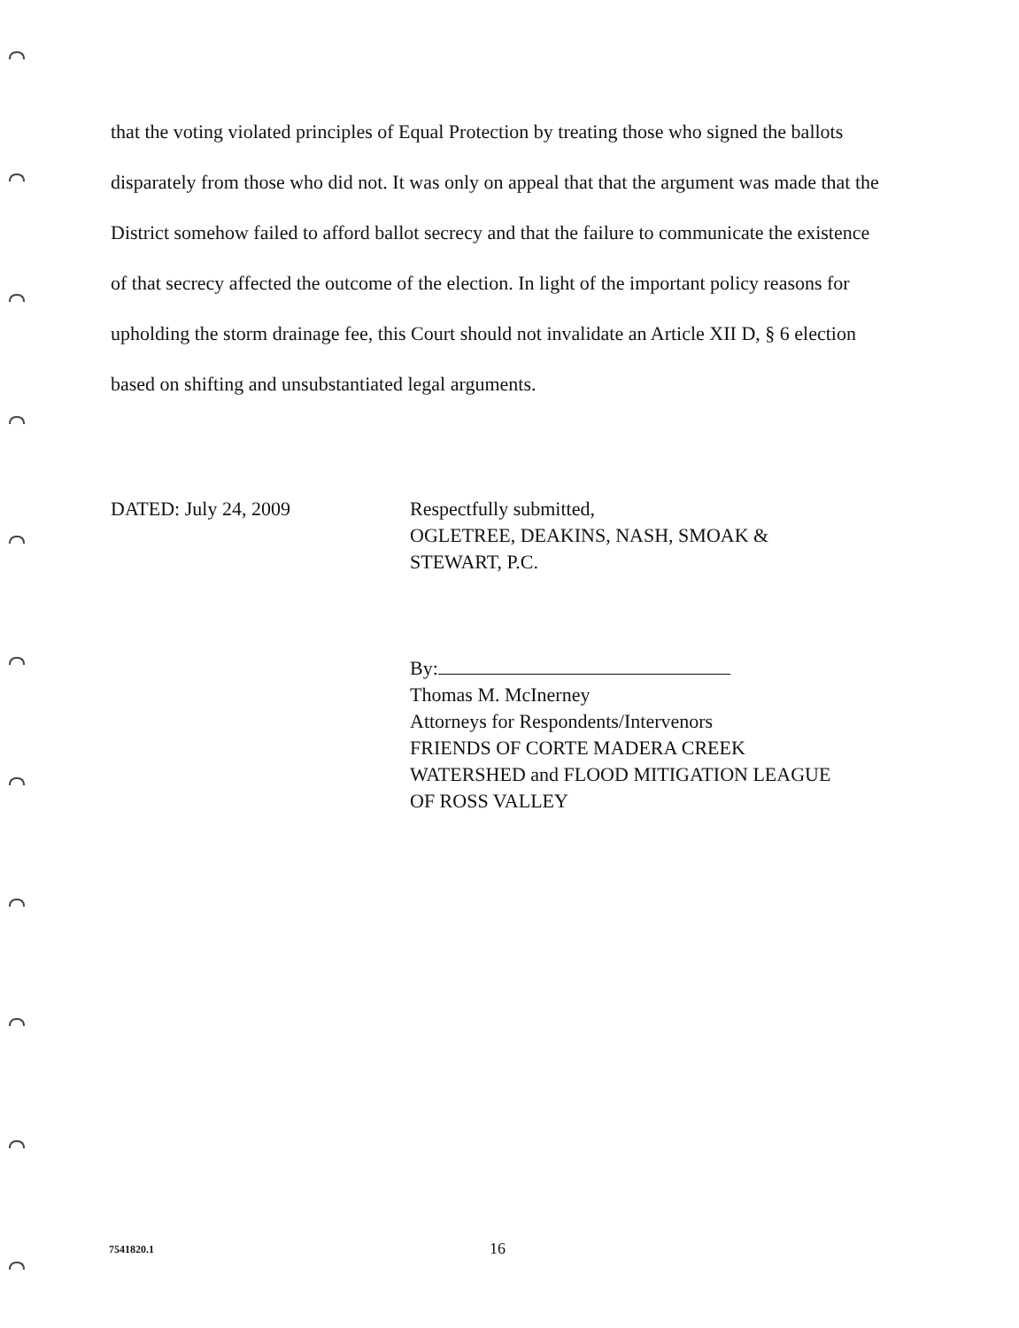that the voting violated principles of Equal Protection by treating those who signed the ballots disparately from those who did not. It was only on appeal that that the argument was made that the District somehow failed to afford ballot secrecy and that the failure to communicate the existence of that secrecy affected the outcome of the election. In light of the important policy reasons for upholding the storm drainage fee, this Court should not invalidate an Article XII D, § 6 election based on shifting and unsubstantiated legal arguments.
DATED: July 24, 2009 Respectfully submitted,
OGLETREE, DEAKINS, NASH, SMOAK &
STEWART, P.C.
By:
Thomas M. McInerney
Attorneys for Respondents/Intervenors
FRIENDS OF CORTE MADERA CREEK
WATERSHED and FLOOD MITIGATION LEAGUE
OF ROSS VALLEY
7541820.1
16